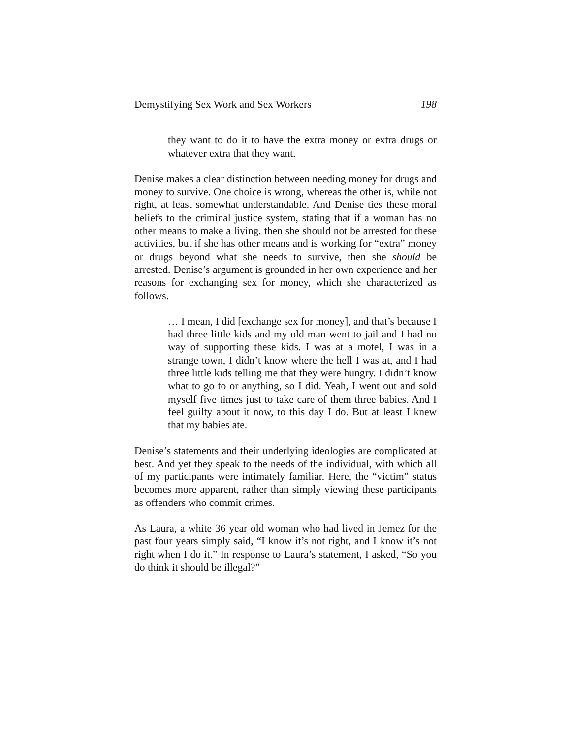Demystifying Sex Work and Sex Workers 198
they want to do it to have the extra money or extra drugs or whatever extra that they want.
Denise makes a clear distinction between needing money for drugs and money to survive. One choice is wrong, whereas the other is, while not right, at least somewhat understandable. And Denise ties these moral beliefs to the criminal justice system, stating that if a woman has no other means to make a living, then she should not be arrested for these activities, but if she has other means and is working for “extra” money or drugs beyond what she needs to survive, then she should be arrested. Denise’s argument is grounded in her own experience and her reasons for exchanging sex for money, which she characterized as follows.
… I mean, I did [exchange sex for money], and that’s because I had three little kids and my old man went to jail and I had no way of supporting these kids. I was at a motel, I was in a strange town, I didn’t know where the hell I was at, and I had three little kids telling me that they were hungry. I didn’t know what to go to or anything, so I did. Yeah, I went out and sold myself five times just to take care of them three babies. And I feel guilty about it now, to this day I do. But at least I knew that my babies ate.
Denise’s statements and their underlying ideologies are complicated at best. And yet they speak to the needs of the individual, with which all of my participants were intimately familiar. Here, the “victim” status becomes more apparent, rather than simply viewing these participants as offenders who commit crimes.
As Laura, a white 36 year old woman who had lived in Jemez for the past four years simply said, “I know it’s not right, and I know it’s not right when I do it.” In response to Laura’s statement, I asked, “So you do think it should be illegal?”